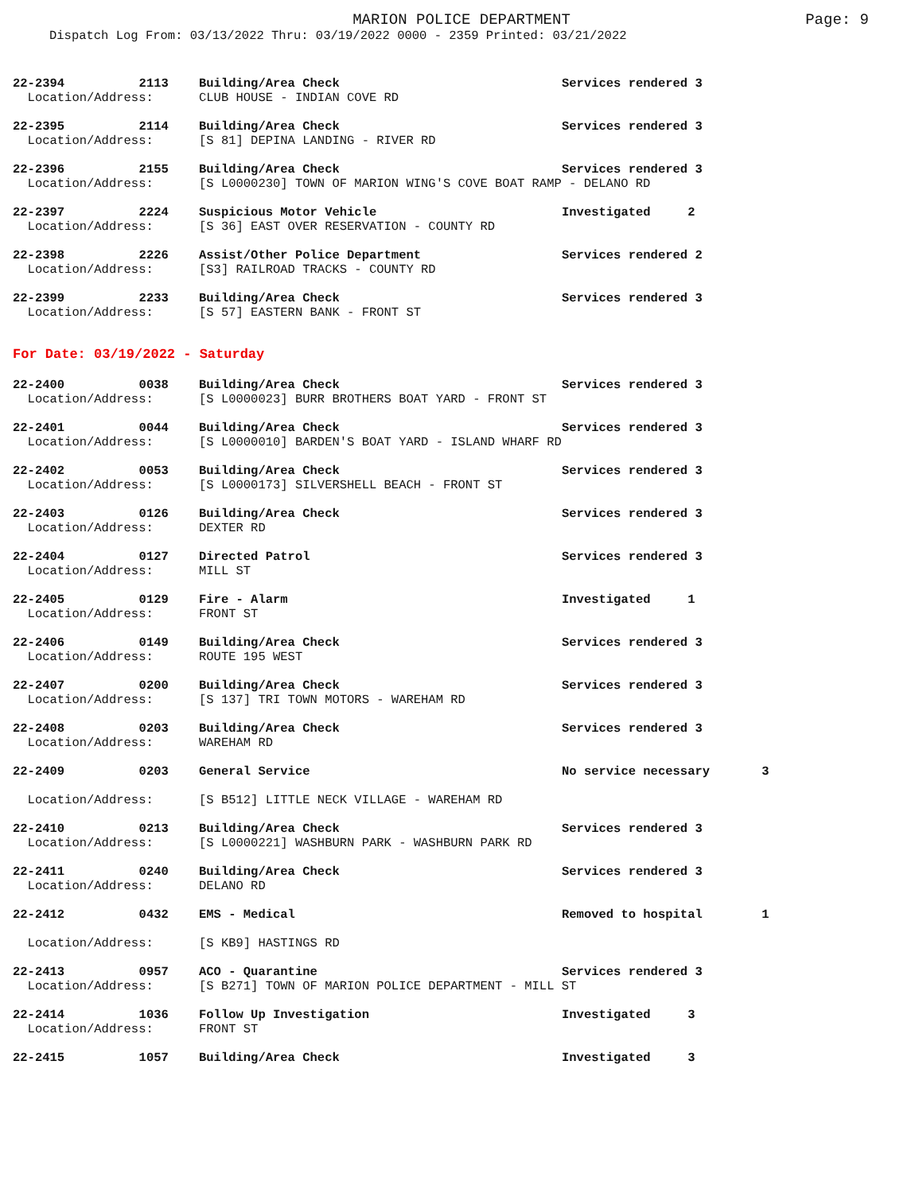MARION POLICE DEPARTMENT
Page: 9
Dispatch Log From: 03/13/2022 Thru: 03/19/2022 0000 - 2359 Printed: 03/21/2022
| 22-2394 | 2113 | Building/Area Check | Services rendered 3 |
| Location/Address: | | CLUB HOUSE - INDIAN COVE RD | |
| 22-2395 | 2114 | Building/Area Check | Services rendered 3 |
| Location/Address: | | [S 81] DEPINA LANDING - RIVER RD | |
| 22-2396 | 2155 | Building/Area Check | Services rendered 3 |
| Location/Address: | | [S L0000230] TOWN OF MARION WING'S COVE BOAT RAMP - DELANO RD | |
| 22-2397 | 2224 | Suspicious Motor Vehicle | Investigated 2 |
| Location/Address: | | [S 36] EAST OVER RESERVATION - COUNTY RD | |
| 22-2398 | 2226 | Assist/Other Police Department | Services rendered 2 |
| Location/Address: | | [S3] RAILROAD TRACKS - COUNTY RD | |
| 22-2399 | 2233 | Building/Area Check | Services rendered 3 |
| Location/Address: | | [S 57] EASTERN BANK - FRONT ST | |
For Date: 03/19/2022 - Saturday
| 22-2400 | 0038 | Building/Area Check | Services rendered 3 |
| Location/Address: | | [S L0000023] BURR BROTHERS BOAT YARD - FRONT ST | |
| 22-2401 | 0044 | Building/Area Check | Services rendered 3 |
| Location/Address: | | [S L0000010] BARDEN'S BOAT YARD - ISLAND WHARF RD | |
| 22-2402 | 0053 | Building/Area Check | Services rendered 3 |
| Location/Address: | | [S L0000173] SILVERSHELL BEACH - FRONT ST | |
| 22-2403 | 0126 | Building/Area Check | Services rendered 3 |
| Location/Address: | | DEXTER RD | |
| 22-2404 | 0127 | Directed Patrol | Services rendered 3 |
| Location/Address: | | MILL ST | |
| 22-2405 | 0129 | Fire - Alarm | Investigated 1 |
| Location/Address: | | FRONT ST | |
| 22-2406 | 0149 | Building/Area Check | Services rendered 3 |
| Location/Address: | | ROUTE 195 WEST | |
| 22-2407 | 0200 | Building/Area Check | Services rendered 3 |
| Location/Address: | | [S 137] TRI TOWN MOTORS - WAREHAM RD | |
| 22-2408 | 0203 | Building/Area Check | Services rendered 3 |
| Location/Address: | | WAREHAM RD | |
| 22-2409 | 0203 | General Service | No service necessary 3 |
| Location/Address: | | [S B512] LITTLE NECK VILLAGE - WAREHAM RD | |
| 22-2410 | 0213 | Building/Area Check | Services rendered 3 |
| Location/Address: | | [S L0000221] WASHBURN PARK - WASHBURN PARK RD | |
| 22-2411 | 0240 | Building/Area Check | Services rendered 3 |
| Location/Address: | | DELANO RD | |
| 22-2412 | 0432 | EMS - Medical | Removed to hospital 1 |
| Location/Address: | | [S KB9] HASTINGS RD | |
| 22-2413 | 0957 | ACO - Quarantine | Services rendered 3 |
| Location/Address: | | [S B271] TOWN OF MARION POLICE DEPARTMENT - MILL ST | |
| 22-2414 | 1036 | Follow Up Investigation | Investigated 3 |
| Location/Address: | | FRONT ST | |
| 22-2415 | 1057 | Building/Area Check | Investigated 3 |